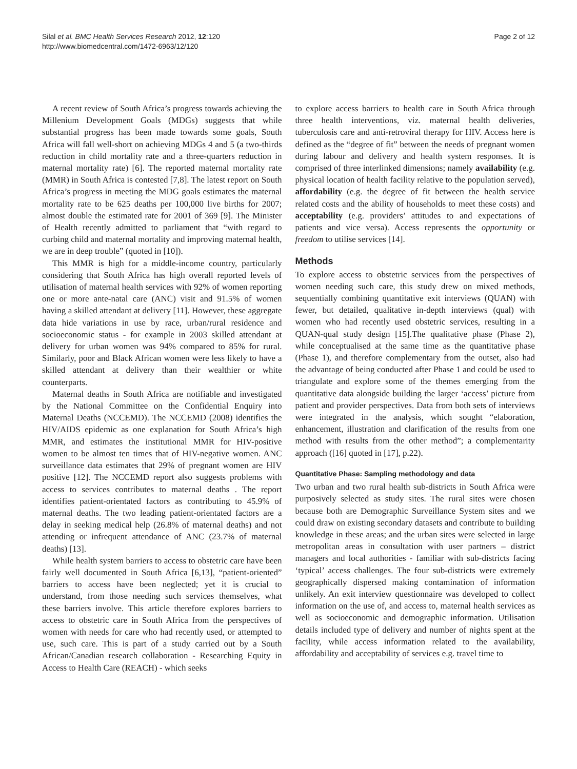Silal et al. BMC Health Services Research 2012, 12:120
http://www.biomedcentral.com/1472-6963/12/120
Page 2 of 12
A recent review of South Africa’s progress towards achieving the Millenium Development Goals (MDGs) suggests that while substantial progress has been made towards some goals, South Africa will fall well-short on achieving MDGs 4 and 5 (a two-thirds reduction in child mortality rate and a three-quarters reduction in maternal mortality rate) [6]. The reported maternal mortality rate (MMR) in South Africa is contested [7,8]. The latest report on South Africa’s progress in meeting the MDG goals estimates the maternal mortality rate to be 625 deaths per 100,000 live births for 2007; almost double the estimated rate for 2001 of 369 [9]. The Minister of Health recently admitted to parliament that “with regard to curbing child and maternal mortality and improving maternal health, we are in deep trouble” (quoted in [10]).
This MMR is high for a middle-income country, particularly considering that South Africa has high overall reported levels of utilisation of maternal health services with 92% of women reporting one or more ante-natal care (ANC) visit and 91.5% of women having a skilled attendant at delivery [11]. However, these aggregate data hide variations in use by race, urban/rural residence and socioeconomic status - for example in 2003 skilled attendant at delivery for urban women was 94% compared to 85% for rural. Similarly, poor and Black African women were less likely to have a skilled attendant at delivery than their wealthier or white counterparts.
Maternal deaths in South Africa are notifiable and investigated by the National Committee on the Confidential Enquiry into Maternal Deaths (NCCEMD). The NCCEMD (2008) identifies the HIV/AIDS epidemic as one explanation for South Africa’s high MMR, and estimates the institutional MMR for HIV-positive women to be almost ten times that of HIV-negative women. ANC surveillance data estimates that 29% of pregnant women are HIV positive [12]. The NCCEMD report also suggests problems with access to services contributes to maternal deaths . The report identifies patient-orientated factors as contributing to 45.9% of maternal deaths. The two leading patient-orientated factors are a delay in seeking medical help (26.8% of maternal deaths) and not attending or infrequent attendance of ANC (23.7% of maternal deaths) [13].
While health system barriers to access to obstetric care have been fairly well documented in South Africa [6,13], “patient-oriented” barriers to access have been neglected; yet it is crucial to understand, from those needing such services themselves, what these barriers involve. This article therefore explores barriers to access to obstetric care in South Africa from the perspectives of women with needs for care who had recently used, or attempted to use, such care. This is part of a study carried out by a South African/Canadian research collaboration - Researching Equity in Access to Health Care (REACH) - which seeks
to explore access barriers to health care in South Africa through three health interventions, viz. maternal health deliveries, tuberculosis care and anti-retroviral therapy for HIV. Access here is defined as the “degree of fit” between the needs of pregnant women during labour and delivery and health system responses. It is comprised of three interlinked dimensions; namely availability (e.g. physical location of health facility relative to the population served), affordability (e.g. the degree of fit between the health service related costs and the ability of households to meet these costs) and acceptability (e.g. providers’ attitudes to and expectations of patients and vice versa). Access represents the opportunity or freedom to utilise services [14].
Methods
To explore access to obstetric services from the perspectives of women needing such care, this study drew on mixed methods, sequentially combining quantitative exit interviews (QUAN) with fewer, but detailed, qualitative in-depth interviews (qual) with women who had recently used obstetric services, resulting in a QUAN-qual study design [15].The qualitative phase (Phase 2), while conceptualised at the same time as the quantitative phase (Phase 1), and therefore complementary from the outset, also had the advantage of being conducted after Phase 1 and could be used to triangulate and explore some of the themes emerging from the quantitative data alongside building the larger ‘access’ picture from patient and provider perspectives. Data from both sets of interviews were integrated in the analysis, which sought “elaboration, enhancement, illustration and clarification of the results from one method with results from the other method”; a complementarity approach ([16] quoted in [17], p.22).
Quantitative Phase: Sampling methodology and data
Two urban and two rural health sub-districts in South Africa were purposively selected as study sites. The rural sites were chosen because both are Demographic Surveillance System sites and we could draw on existing secondary datasets and contribute to building knowledge in these areas; and the urban sites were selected in large metropolitan areas in consultation with user partners – district managers and local authorities - familiar with sub-districts facing ‘typical’ access challenges. The four sub-districts were extremely geographically dispersed making contamination of information unlikely. An exit interview questionnaire was developed to collect information on the use of, and access to, maternal health services as well as socioeconomic and demographic information. Utilisation details included type of delivery and number of nights spent at the facility, while access information related to the availability, affordability and acceptability of services e.g. travel time to